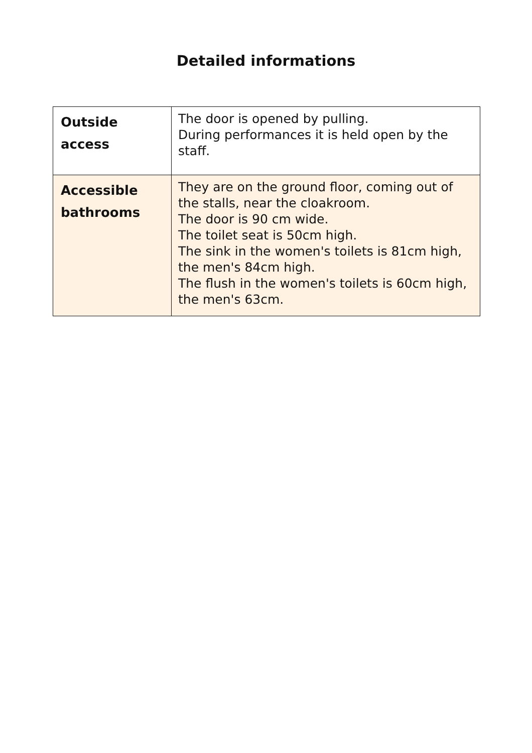Detailed informations
| Outside access | The door is opened by pulling. During performances it is held open by the staff. |
| Accessible bathrooms | They are on the ground floor, coming out of the stalls, near the cloakroom. The door is 90 cm wide. The toilet seat is 50cm high. The sink in the women's toilets is 81cm high, the men's 84cm high. The flush in the women's toilets is 60cm high, the men's 63cm. |